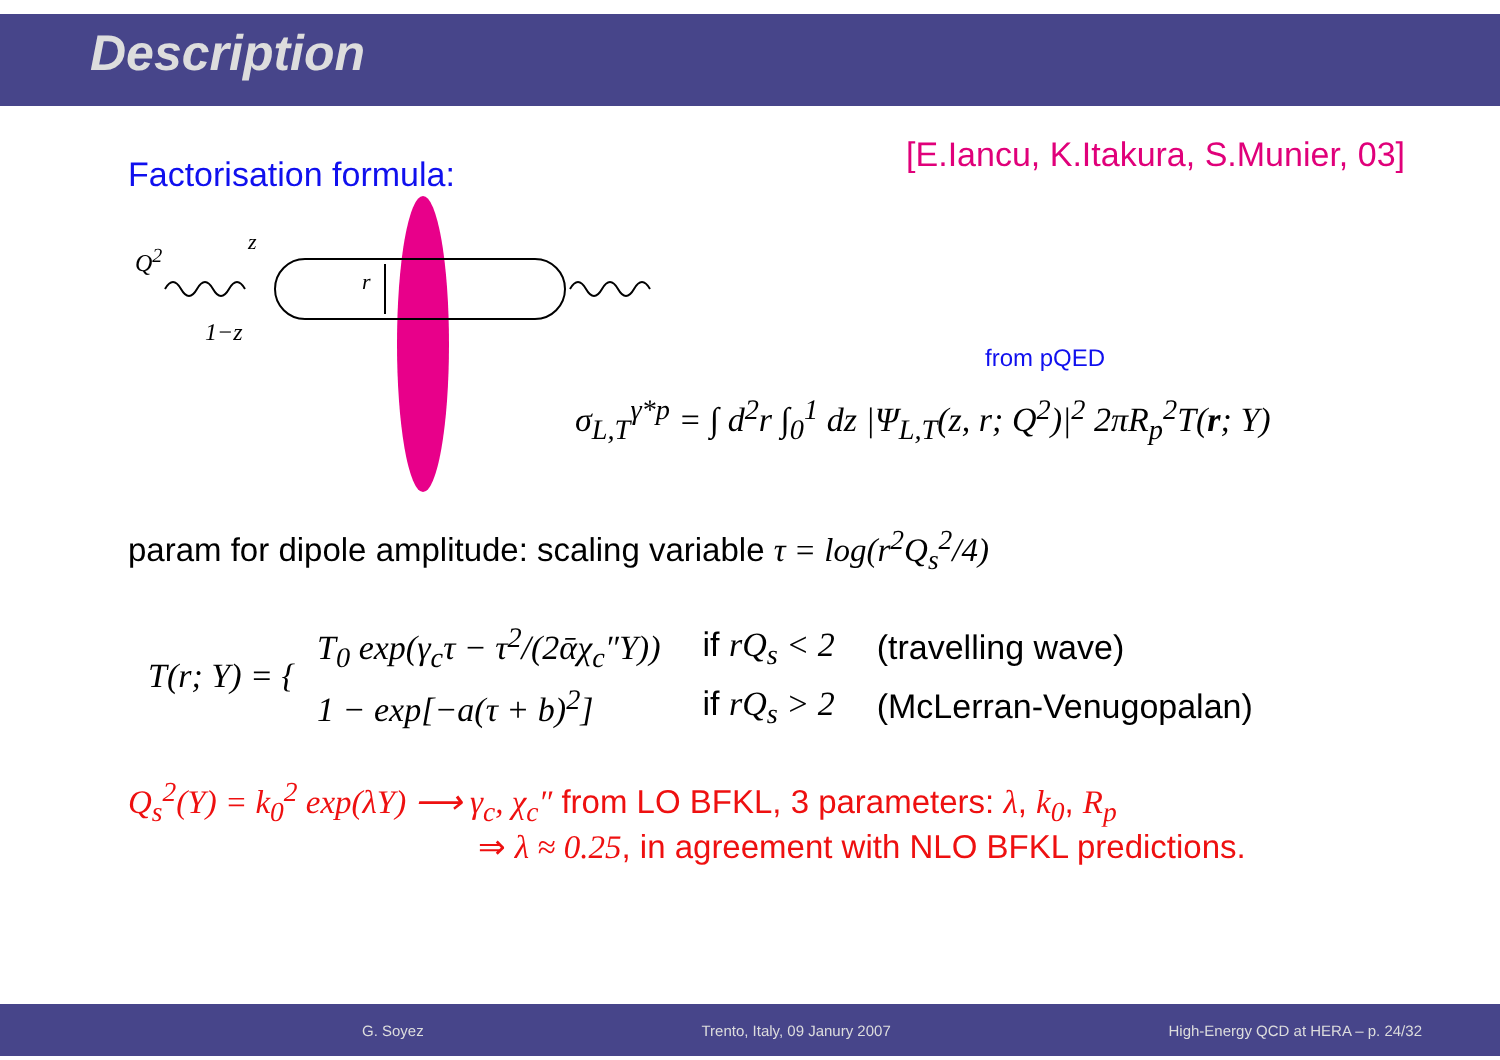Description
Factorisation formula: [E.Iancu, K.Itakura, S.Munier, 03]
Q<sup>2</sup>
z
1−z
r
from pQED
σ<sub>L,T</sub><sup>γ*p</sup> = ∫ d<sup>2</sup>r ∫<sub>0</sub><sup>1</sup> dz |Ψ<sub>L,T</sub>(z, r; Q<sup>2</sup>)|<sup>2</sup> 2πR<sub>p</sub><sup>2</sup>T(r; Y)
param for dipole amplitude: scaling variable τ = log(r<sup>2</sup>Q<sub>s</sub><sup>2</sup>/4)
T(r; Y) = {
| T<sub>0</sub> exp(γ<sub>c</sub>τ − τ<sup>2</sup>/(2ᾱχ<sub>c</sub>″Y)) | if rQ<sub>s</sub> < 2 | (travelling wave) |
| 1 − exp[−a(τ + b)<sup>2</sup>] | if rQ<sub>s</sub> > 2 | (McLerran-Venugopalan) |
Q<sub>s</sub><sup>2</sup>(Y) = k<sub>0</sub><sup>2</sup> exp(λY) ⟶ γ<sub>c</sub>, χ<sub>c</sub>″ from LO BFKL, 3 parameters: λ, k<sub>0</sub>, R<sub>p</sub>
⇒ λ ≈ 0.25, in agreement with NLO BFKL predictions.
G. Soyez Trento, Italy, 09 Janury 2007 High-Energy QCD at HERA – p. 24/32